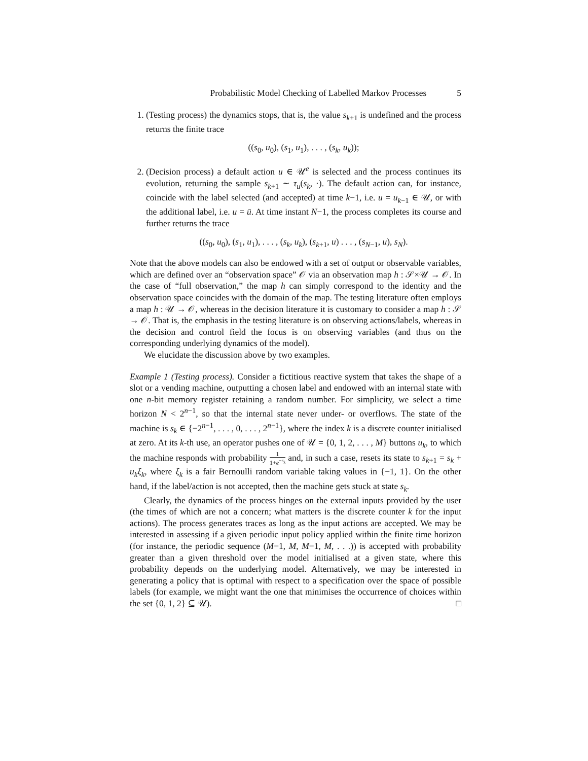Probabilistic Model Checking of Labelled Markov Processes 5
1. (Testing process) the dynamics stops, that is, the value s<sub>k+1</sub> is undefined and the process returns the finite trace
((s<sub>0</sub>, u<sub>0</sub>), (s<sub>1</sub>, u<sub>1</sub>), . . . , (s<sub>k</sub>, u<sub>k</sub>));
2. (Decision process) a default action u ∈ 𝒰<sup>e</sup> is selected and the process continues its evolution, returning the sample s<sub>k+1</sub> ∼ τ<sub>u</sub>(s<sub>k</sub>, ·). The default action can, for instance, coincide with the label selected (and accepted) at time k−1, i.e. u = u<sub>k−1</sub> ∈ 𝒰, or with the additional label, i.e. u = ū. At time instant N−1, the process completes its course and further returns the trace
((s<sub>0</sub>, u<sub>0</sub>), (s<sub>1</sub>, u<sub>1</sub>), . . . , (s<sub>k</sub>, u<sub>k</sub>), (s<sub>k+1</sub>, u) . . . , (s<sub>N−1</sub>, u), s<sub>N</sub>).
Note that the above models can also be endowed with a set of output or observable variables, which are defined over an “observation space” 𝒪 via an observation map h : 𝒮×𝒰 → 𝒪. In the case of “full observation,” the map h can simply correspond to the identity and the observation space coincides with the domain of the map. The testing literature often employs a map h : 𝒰 → 𝒪, whereas in the decision literature it is customary to consider a map h : 𝒮 → 𝒪. That is, the emphasis in the testing literature is on observing actions/labels, whereas in the decision and control field the focus is on observing variables (and thus on the corresponding underlying dynamics of the model).
We elucidate the discussion above by two examples.
Example 1 (Testing process). Consider a fictitious reactive system that takes the shape of a slot or a vending machine, outputting a chosen label and endowed with an internal state with one n-bit memory register retaining a random number. For simplicity, we select a time horizon N < 2<sup>n−1</sup>, so that the internal state never under- or overflows. The state of the machine is s<sub>k</sub> ∈ {−2<sup>n−1</sup>, . . . , 0, . . . , 2<sup>n−1</sup>}, where the index k is a discrete counter initialised at zero. At its k-th use, an operator pushes one of 𝒰 = {0, 1, 2, . . . , M} buttons u<sub>k</sub>, to which the machine responds with probability 1 1+e<sup>−s<sub>k</sub></sup> and, in such a case, resets its state to s<sub>k+1</sub> = s<sub>k</sub> + u<sub>k</sub>ξ<sub>k</sub>, where ξ<sub>k</sub> is a fair Bernoulli random variable taking values in {−1, 1}. On the other hand, if the label/action is not accepted, then the machine gets stuck at state s<sub>k</sub>.
Clearly, the dynamics of the process hinges on the external inputs provided by the user (the times of which are not a concern; what matters is the discrete counter k for the input actions). The process generates traces as long as the input actions are accepted. We may be interested in assessing if a given periodic input policy applied within the finite time horizon (for instance, the periodic sequence (M−1, M, M−1, M, . . .)) is accepted with probability greater than a given threshold over the model initialised at a given state, where this probability depends on the underlying model. Alternatively, we may be interested in generating a policy that is optimal with respect to a specification over the space of possible labels (for example, we might want the one that minimises the occurrence of choices within the set {0, 1, 2} ⊆ 𝒰). □